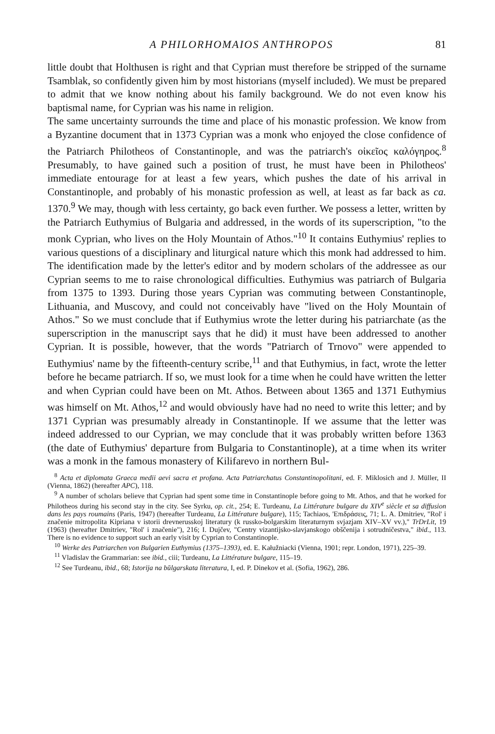A PHILORHOMAIOS ANTHROPOS 81
little doubt that Holthusen is right and that Cyprian must therefore be stripped of the surname Tsamblak, so confidently given him by most historians (myself included). We must be prepared to admit that we know nothing about his family background. We do not even know his baptismal name, for Cyprian was his name in religion.
The same uncertainty surrounds the time and place of his monastic profession. We know from a Byzantine document that in 1373 Cyprian was a monk who enjoyed the close confidence of the Patriarch Philotheos of Constantinople, and was the patriarch's οἰκεῖος καλόγηρος.<sup>8</sup> Presumably, to have gained such a position of trust, he must have been in Philotheos' immediate entourage for at least a few years, which pushes the date of his arrival in Constantinople, and probably of his monastic profession as well, at least as far back as ca. 1370.<sup>9</sup> We may, though with less certainty, go back even further. We possess a letter, written by the Patriarch Euthymius of Bulgaria and addressed, in the words of its superscription, "to the monk Cyprian, who lives on the Holy Mountain of Athos."<sup>10</sup> It contains Euthymius' replies to various questions of a disciplinary and liturgical nature which this monk had addressed to him. The identification made by the letter's editor and by modern scholars of the addressee as our Cyprian seems to me to raise chronological difficulties. Euthymius was patriarch of Bulgaria from 1375 to 1393. During those years Cyprian was commuting between Constantinople, Lithuania, and Muscovy, and could not conceivably have "lived on the Holy Mountain of Athos." So we must conclude that if Euthymius wrote the letter during his patriarchate (as the superscription in the manuscript says that he did) it must have been addressed to another Cyprian. It is possible, however, that the words "Patriarch of Trnovo" were appended to Euthymius' name by the fifteenth-century scribe,<sup>11</sup> and that Euthymius, in fact, wrote the letter before he became patriarch. If so, we must look for a time when he could have written the letter and when Cyprian could have been on Mt. Athos. Between about 1365 and 1371 Euthymius was himself on Mt. Athos,<sup>12</sup> and would obviously have had no need to write this letter; and by 1371 Cyprian was presumably already in Constantinople. If we assume that the letter was indeed addressed to our Cyprian, we may conclude that it was probably written before 1363 (the date of Euthymius' departure from Bulgaria to Constantinople), at a time when its writer was a monk in the famous monastery of Kilifarevo in northern Bul-
<sup>8</sup> Acta et diplomata Graeca medii aevi sacra et profana. Acta Patriarchatus Constantinopolitani, ed. F. Miklosich and J. Müller, II (Vienna, 1862) (hereafter APC), 118.
<sup>9</sup> A number of scholars believe that Cyprian had spent some time in Constantinople before going to Mt. Athos, and that he worked for Philotheos during his second stay in the city. See Syrku, op. cit., 254; E. Turdeanu, La Littérature bulgare du XIV<sup>e</sup> siècle et sa diffusion dans les pays roumains (Paris, 1947) (hereafter Turdeanu, La Littérature bulgare), 115; Tachiaos, 'Επιδράσεις, 71; L. A. Dmitriev, "Rol' i značenie mitropolita Kipriana v istorii drevnerusskoj literatury (k russko-bolgarskim literaturnym svjazjam XIV–XV vv.)," TrDrLit, 19 (1963) (hereafter Dmitriev, "Rol' i značenie"), 216; I. Dujčev, "Centry vizantijsko-slavjanskogo obščenija i sotrudničestva," ibid., 113. There is no evidence to support such an early visit by Cyprian to Constantinople.
<sup>10</sup> Werke des Patriarchen von Bulgarien Euthymius (1375–1393), ed. E. Kałužniacki (Vienna, 1901; repr. London, 1971), 225–39.
<sup>11</sup> Vladislav the Grammarian: see ibid., ciii; Turdeanu, La Littérature bulgare, 115–19.
<sup>12</sup> See Turdeanu, ibid., 68; Istorija na bŭlgarskata literatura, I, ed. P. Dinekov et al. (Sofia, 1962), 286.